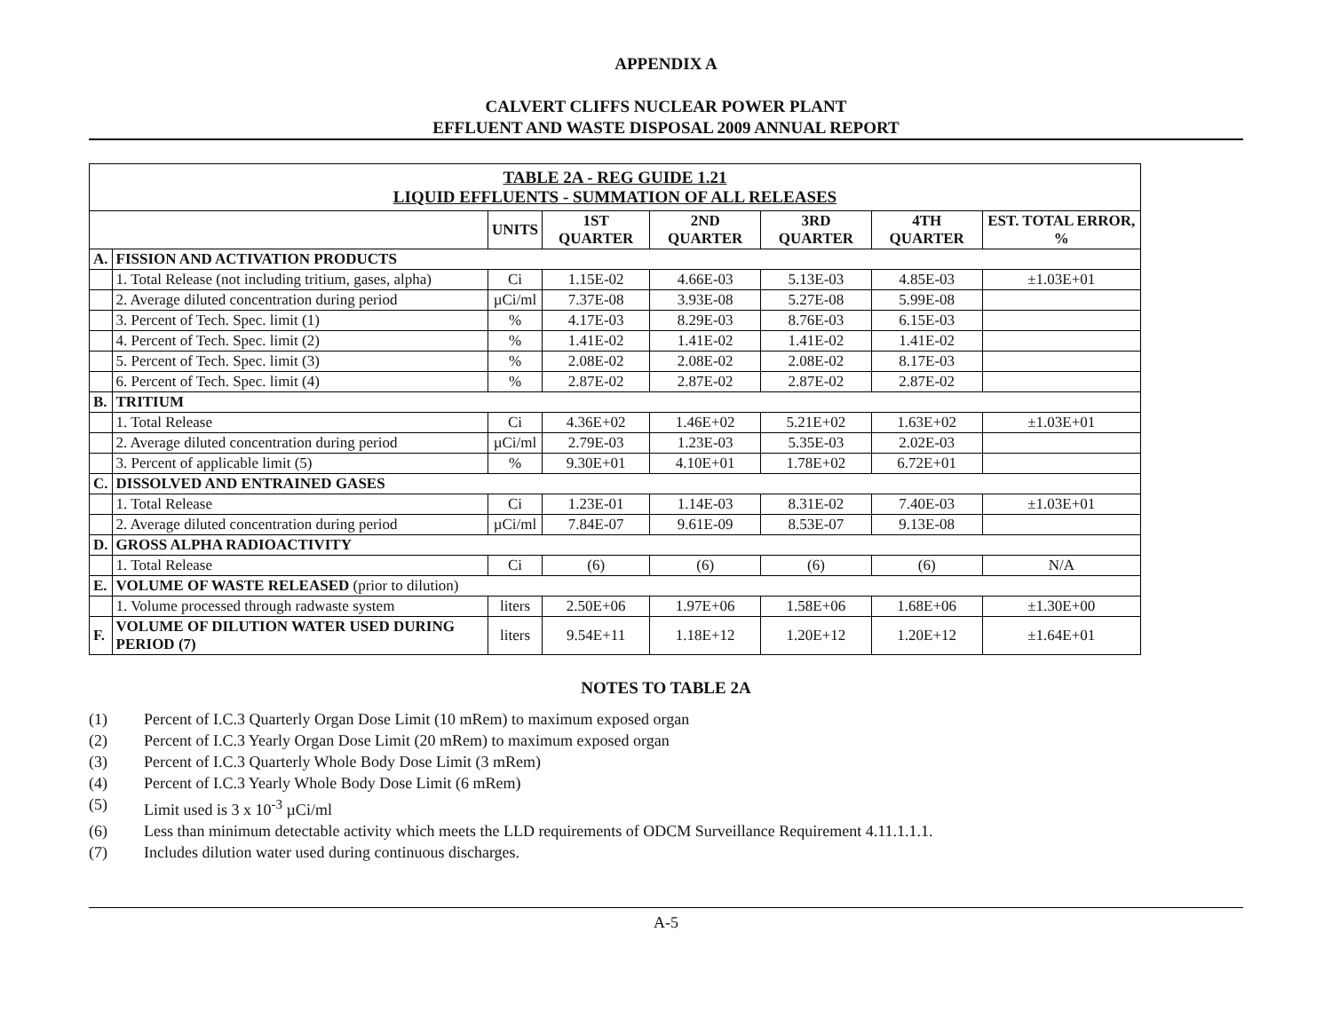APPENDIX A
CALVERT CLIFFS NUCLEAR POWER PLANT
EFFLUENT AND WASTE DISPOSAL 2009 ANNUAL REPORT
| TABLE 2A - REG GUIDE 1.21 LIQUID EFFLUENTS - SUMMATION OF ALL RELEASES | | | | | | | |
| | | UNITS | 1ST QUARTER | 2ND QUARTER | 3RD QUARTER | 4TH QUARTER | EST. TOTAL ERROR, % |
| A. | FISSION AND ACTIVATION PRODUCTS | | | | | | |
| | 1. Total Release (not including tritium, gases, alpha) | Ci | 1.15E-02 | 4.66E-03 | 5.13E-03 | 4.85E-03 | ±1.03E+01 |
| | 2. Average diluted concentration during period | µCi/ml | 7.37E-08 | 3.93E-08 | 5.27E-08 | 5.99E-08 | |
| | 3. Percent of Tech. Spec. limit (1) | % | 4.17E-03 | 8.29E-03 | 8.76E-03 | 6.15E-03 | |
| | 4. Percent of Tech. Spec. limit (2) | % | 1.41E-02 | 1.41E-02 | 1.41E-02 | 1.41E-02 | |
| | 5. Percent of Tech. Spec. limit (3) | % | 2.08E-02 | 2.08E-02 | 2.08E-02 | 8.17E-03 | |
| | 6. Percent of Tech. Spec. limit (4) | % | 2.87E-02 | 2.87E-02 | 2.87E-02 | 2.87E-02 | |
| B. | TRITIUM | | | | | | |
| | 1. Total Release | Ci | 4.36E+02 | 1.46E+02 | 5.21E+02 | 1.63E+02 | ±1.03E+01 |
| | 2. Average diluted concentration during period | µCi/ml | 2.79E-03 | 1.23E-03 | 5.35E-03 | 2.02E-03 | |
| | 3. Percent of applicable limit (5) | % | 9.30E+01 | 4.10E+01 | 1.78E+02 | 6.72E+01 | |
| C. | DISSOLVED AND ENTRAINED GASES | | | | | | |
| | 1. Total Release | Ci | 1.23E-01 | 1.14E-03 | 8.31E-02 | 7.40E-03 | ±1.03E+01 |
| | 2. Average diluted concentration during period | µCi/ml | 7.84E-07 | 9.61E-09 | 8.53E-07 | 9.13E-08 | |
| D. | GROSS ALPHA RADIOACTIVITY | | | | | | |
| | 1. Total Release | Ci | (6) | (6) | (6) | (6) | N/A |
| E. | VOLUME OF WASTE RELEASED (prior to dilution) | | | | | | |
| | 1. Volume processed through radwaste system | liters | 2.50E+06 | 1.97E+06 | 1.58E+06 | 1.68E+06 | ±1.30E+00 |
| F. | VOLUME OF DILUTION WATER USED DURING PERIOD (7) | liters | 9.54E+11 | 1.18E+12 | 1.20E+12 | 1.20E+12 | ±1.64E+01 |
NOTES TO TABLE 2A
(1) Percent of I.C.3 Quarterly Organ Dose Limit (10 mRem) to maximum exposed organ
(2) Percent of I.C.3 Yearly Organ Dose Limit (20 mRem) to maximum exposed organ
(3) Percent of I.C.3 Quarterly Whole Body Dose Limit (3 mRem)
(4) Percent of I.C.3 Yearly Whole Body Dose Limit (6 mRem)
(5) Limit used is 3 x 10<sup>-3</sup> µCi/ml
(6) Less than minimum detectable activity which meets the LLD requirements of ODCM Surveillance Requirement 4.11.1.1.1.
(7) Includes dilution water used during continuous discharges.
A-5